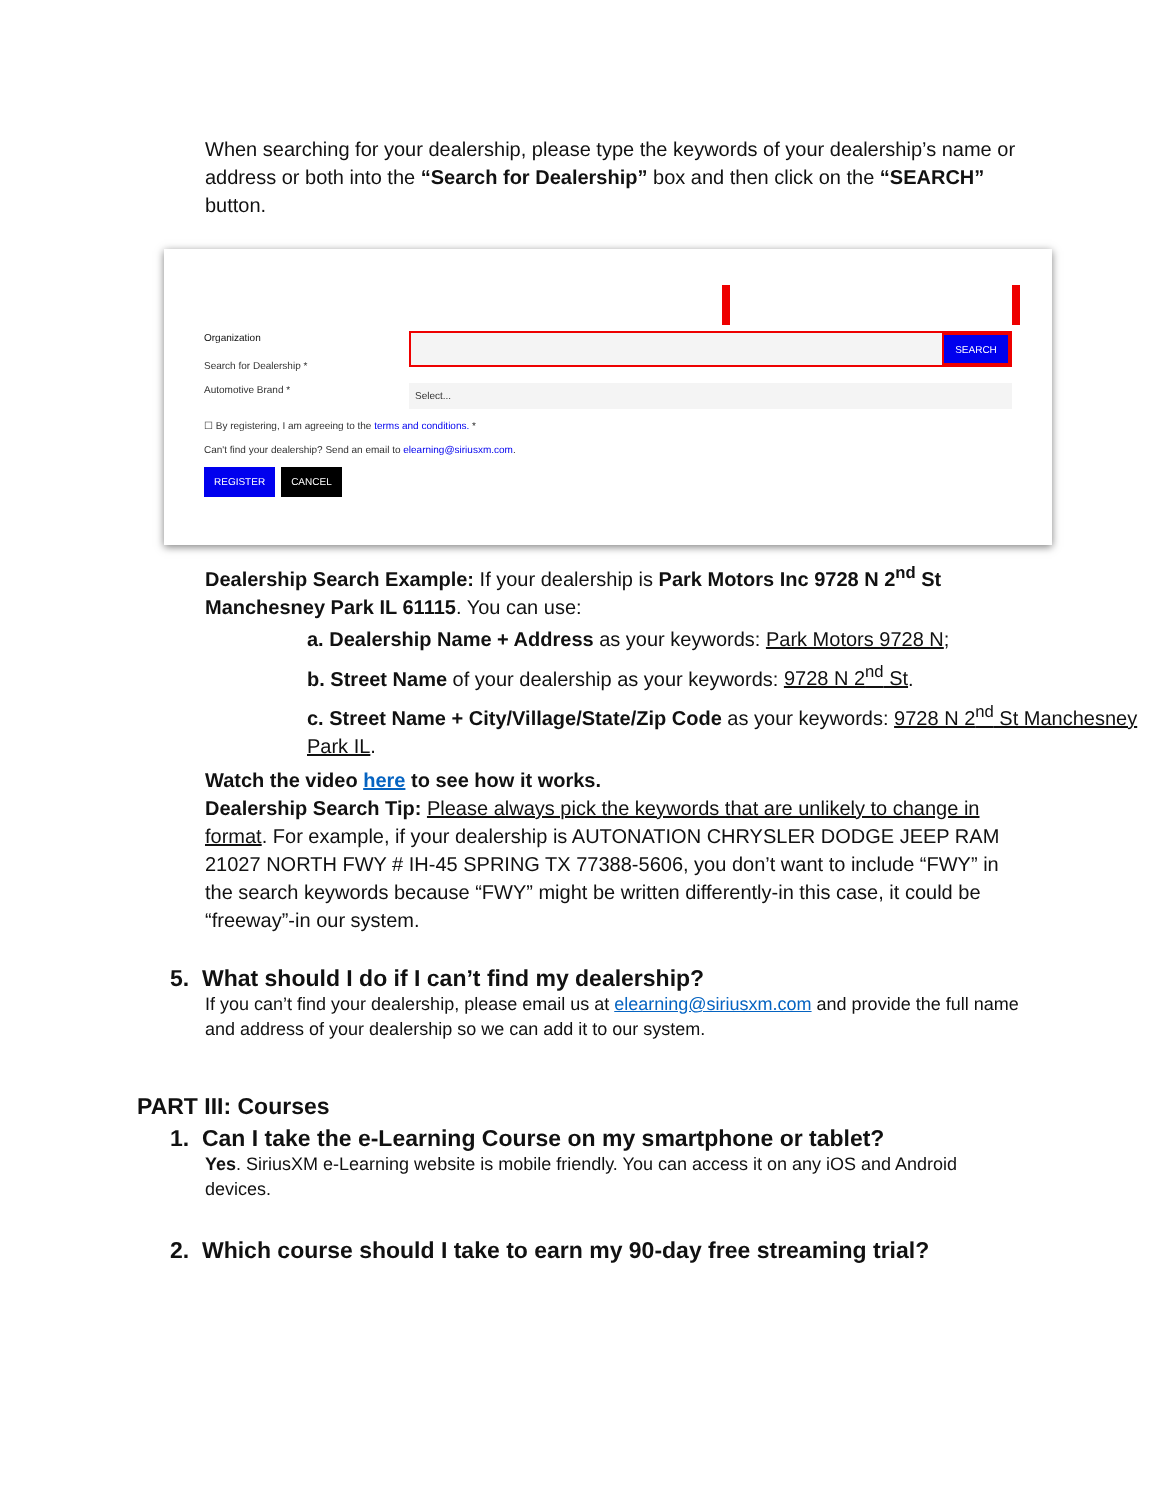When searching for your dealership, please type the keywords of your dealership’s name or address or both into the “Search for Dealership” box and then click on the “SEARCH” button.
Organization
Search for Dealership *
SEARCH
Automotive Brand *
Select...
☐ By registering, I am agreeing to the terms and conditions. *
Can't find your dealership? Send an email to elearning@siriusxm.com.
REGISTER CANCEL
Dealership Search Example: If your dealership is Park Motors Inc 9728 N 2<sup>nd</sup> St Manchesney Park IL 61115. You can use:
a. Dealership Name + Address as your keywords: Park Motors 9728 N;
b. Street Name of your dealership as your keywords: 9728 N 2<sup>nd</sup> St.
c. Street Name + City/Village/State/Zip Code as your keywords: 9728 N 2<sup>nd</sup> St Manchesney Park IL.
Watch the video here to see how it works.
Dealership Search Tip: Please always pick the keywords that are unlikely to change in format. For example, if your dealership is AUTONATION CHRYSLER DODGE JEEP RAM 21027 NORTH FWY # IH-45 SPRING TX 77388-5606, you don’t want to include “FWY” in the search keywords because “FWY” might be written differently-in this case, it could be “freeway”-in our system.
5. What should I do if I can’t find my dealership?
If you can’t find your dealership, please email us at elearning@siriusxm.com and provide the full name and address of your dealership so we can add it to our system.
PART III: Courses
1. Can I take the e-Learning Course on my smartphone or tablet?
Yes. SiriusXM e-Learning website is mobile friendly. You can access it on any iOS and Android devices.
2. Which course should I take to earn my 90-day free streaming trial?